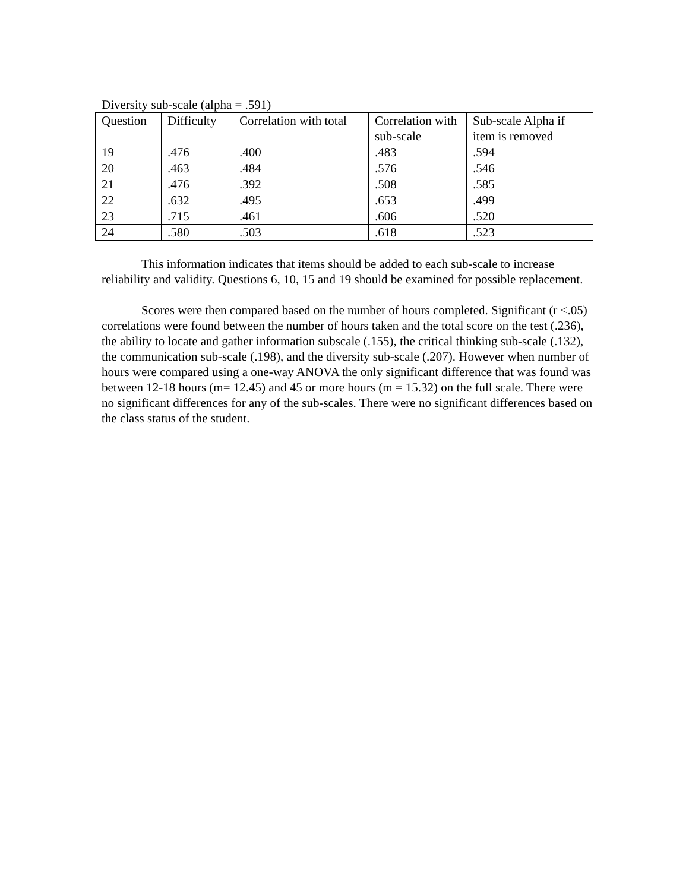Diversity sub-scale (alpha = .591)
| Question | Difficulty | Correlation with total | Correlation with sub-scale | Sub-scale Alpha if item is removed |
| 19 | .476 | .400 | .483 | .594 |
| 20 | .463 | .484 | .576 | .546 |
| 21 | .476 | .392 | .508 | .585 |
| 22 | .632 | .495 | .653 | .499 |
| 23 | .715 | .461 | .606 | .520 |
| 24 | .580 | .503 | .618 | .523 |
This information indicates that items should be added to each sub-scale to increase reliability and validity. Questions 6, 10, 15 and 19 should be examined for possible replacement.
Scores were then compared based on the number of hours completed. Significant (r <.05) correlations were found between the number of hours taken and the total score on the test (.236), the ability to locate and gather information subscale (.155), the critical thinking sub-scale (.132), the communication sub-scale (.198), and the diversity sub-scale (.207). However when number of hours were compared using a one-way ANOVA the only significant difference that was found was between 12-18 hours (m= 12.45) and 45 or more hours (m = 15.32) on the full scale. There were no significant differences for any of the sub-scales. There were no significant differences based on the class status of the student.